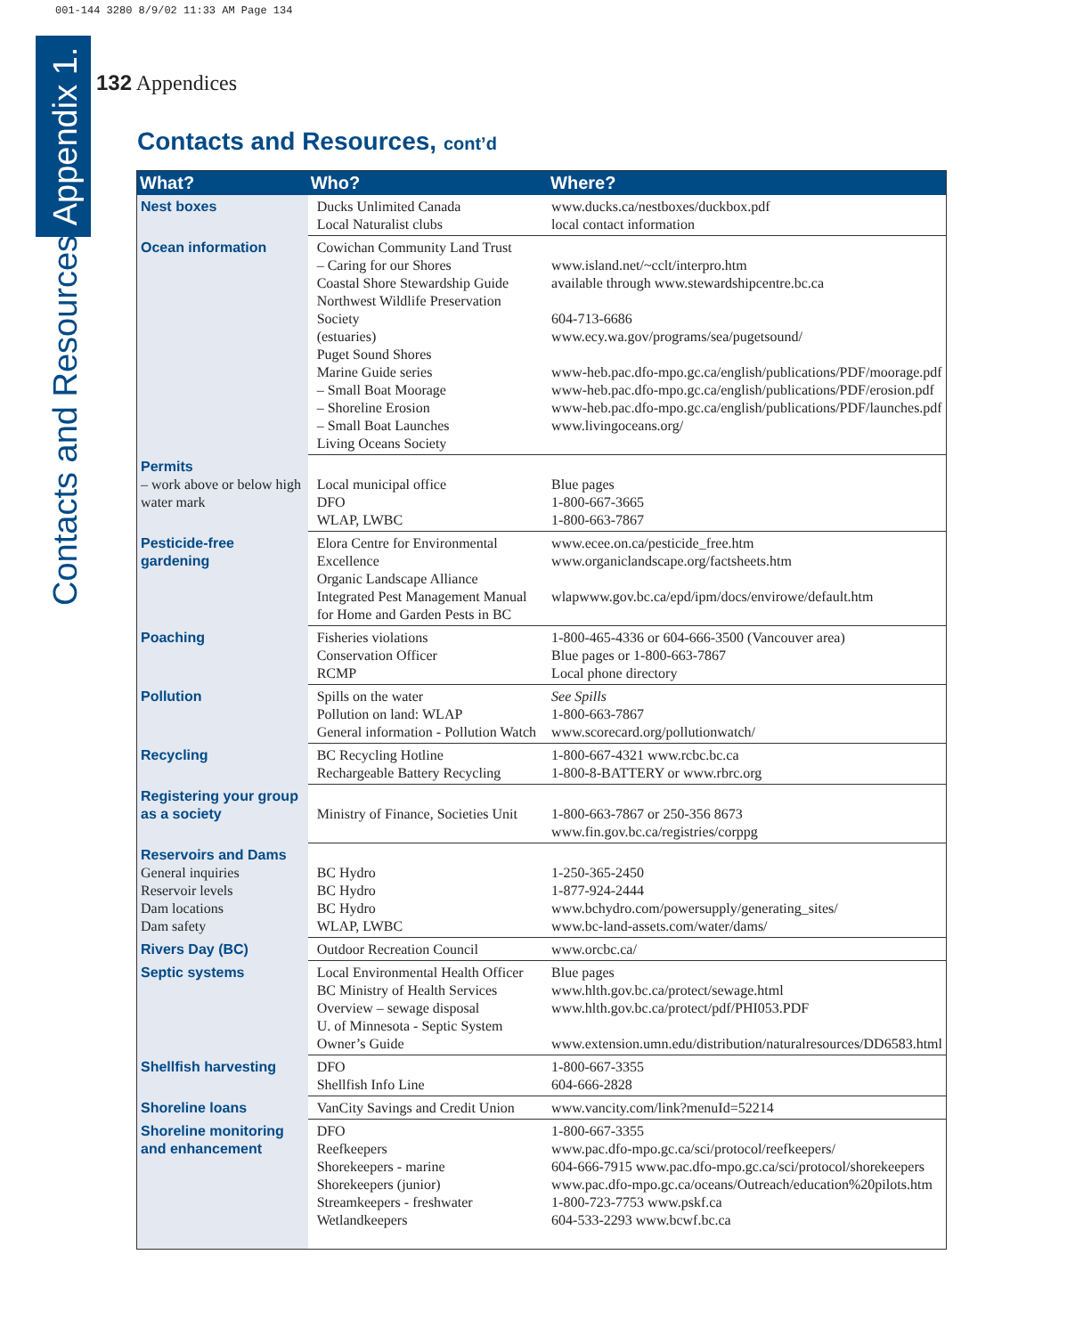001-144 3280 8/9/02 11:33 AM Page 134
Contacts and Resources Appendix 1.
132 Appendices
Contacts and Resources, cont’d
| What? | Who? | Where? |
| --- | --- | --- |
| Nest boxes | Ducks Unlimited Canada Local Naturalist clubs | www.ducks.ca/nestboxes/duckbox.pdf local contact information |
| Ocean information | Cowichan Community Land Trust – Caring for our Shores Coastal Shore Stewardship Guide Northwest Wildlife Preservation Society (estuaries) Puget Sound Shores Marine Guide series – Small Boat Moorage – Shoreline Erosion – Small Boat Launches Living Oceans Society | www.island.net/~cclt/interpro.htm available through www.stewardshipcentre.bc.ca 604-713-6686 www.ecy.wa.gov/programs/sea/pugetsound/ www-heb.pac.dfo-mpo.gc.ca/english/publications/PDF/moorage.pdf www-heb.pac.dfo-mpo.gc.ca/english/publications/PDF/erosion.pdf www-heb.pac.dfo-mpo.gc.ca/english/publications/PDF/launches.pdf www.livingoceans.org/ |
| Permits – work above or below high water mark | Local municipal office DFO WLAP, LWBC | Blue pages 1-800-667-3665 1-800-663-7867 |
| Pesticide-free gardening | Elora Centre for Environmental Excellence Organic Landscape Alliance Integrated Pest Management Manual for Home and Garden Pests in BC | www.ecee.on.ca/pesticide_free.htm www.organiclandscape.org/factsheets.htm wlapwww.gov.bc.ca/epd/ipm/docs/envirowe/default.htm |
| Poaching | Fisheries violations Conservation Officer RCMP | 1-800-465-4336 or 604-666-3500 (Vancouver area) Blue pages or 1-800-663-7867 Local phone directory |
| Pollution | Spills on the water Pollution on land: WLAP General information - Pollution Watch | See Spills 1-800-663-7867 www.scorecard.org/pollutionwatch/ |
| Recycling | BC Recycling Hotline Rechargeable Battery Recycling | 1-800-667-4321 www.rcbc.bc.ca 1-800-8-BATTERY or www.rbrc.org |
| Registering your group as a society | Ministry of Finance, Societies Unit | 1-800-663-7867 or 250-356 8673 www.fin.gov.bc.ca/registries/corppg |
| Reservoirs and Dams General inquiries Reservoir levels Dam locations Dam safety | BC Hydro BC Hydro BC Hydro WLAP, LWBC | 1-250-365-2450 1-877-924-2444 www.bchydro.com/powersupply/generating_sites/ www.bc-land-assets.com/water/dams/ |
| Rivers Day (BC) | Outdoor Recreation Council | www.orcbc.ca/ |
| Septic systems | Local Environmental Health Officer BC Ministry of Health Services Overview – sewage disposal U. of Minnesota - Septic System Owner’s Guide | Blue pages www.hlth.gov.bc.ca/protect/sewage.html www.hlth.gov.bc.ca/protect/pdf/PHI053.PDF www.extension.umn.edu/distribution/naturalresources/DD6583.html |
| Shellfish harvesting | DFO Shellfish Info Line | 1-800-667-3355 604-666-2828 |
| Shoreline loans | VanCity Savings and Credit Union | www.vancity.com/link?menuId=52214 |
| Shoreline monitoring and enhancement | DFO Reefkeepers Shorekeepers - marine Shorekeepers (junior) Streamkeepers - freshwater Wetlandkeepers | 1-800-667-3355 www.pac.dfo-mpo.gc.ca/sci/protocol/reefkeepers/ 604-666-7915 www.pac.dfo-mpo.gc.ca/sci/protocol/shorekeepers www.pac.dfo-mpo.gc.ca/oceans/Outreach/education%20pilots.htm 1-800-723-7753 www.pskf.ca 604-533-2293 www.bcwf.bc.ca |